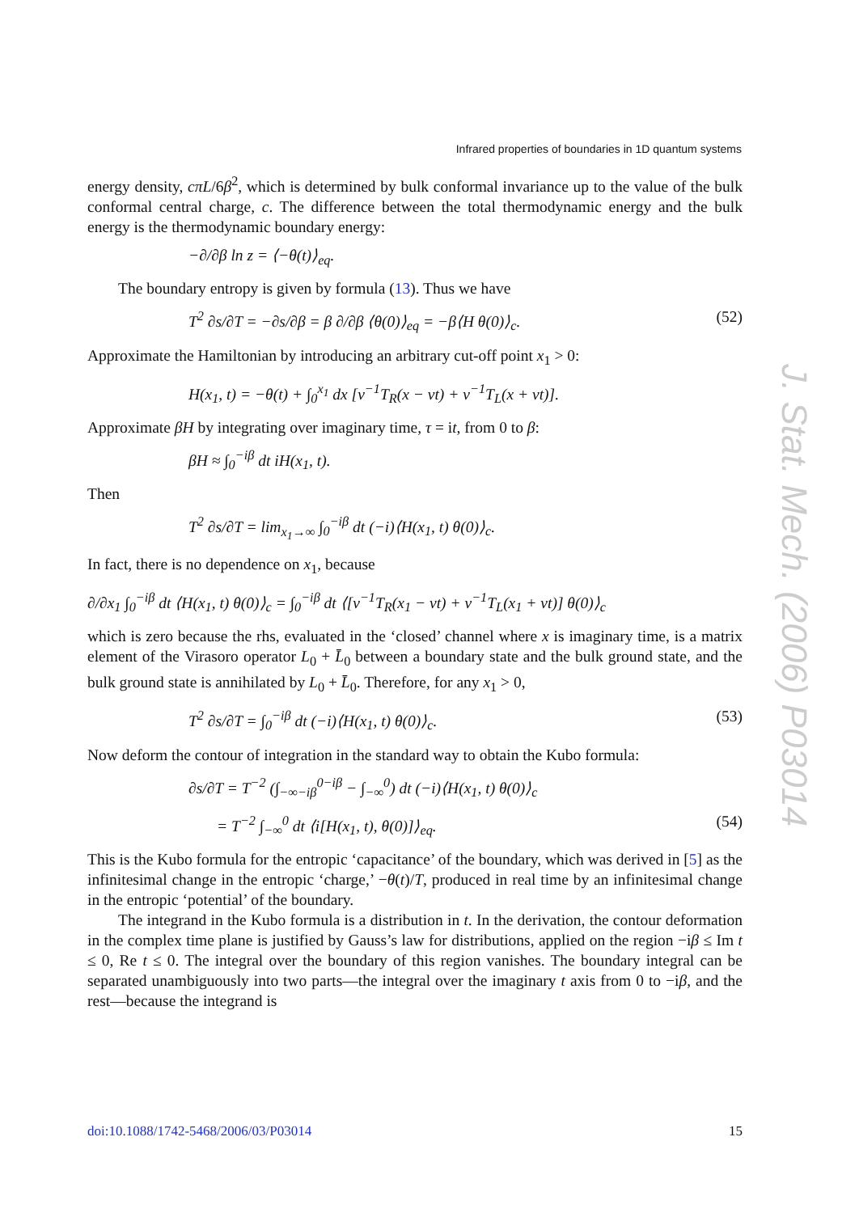Infrared properties of boundaries in 1D quantum systems
energy density, cπL/6β<sup>2</sup>, which is determined by bulk conformal invariance up to the value of the bulk conformal central charge, c. The difference between the total thermodynamic energy and the bulk energy is the thermodynamic boundary energy:
−∂/∂β ln z = ⟨−θ(t)⟩<sub>eq</sub>.
The boundary entropy is given by formula (13). Thus we have
T<sup>2</sup> ∂s/∂T = −∂s/∂β = β ∂/∂β ⟨θ(0)⟩<sub>eq</sub> = −β⟨H θ(0)⟩<sub>c</sub>. (52)
Approximate the Hamiltonian by introducing an arbitrary cut-off point x<sub>1</sub> > 0:
H(x<sub>1</sub>, t) = −θ(t) + ∫<sub>0</sub><sup>x<sub>1</sub></sup> dx [v<sup>−1</sup>T<sub>R</sub>(x − vt) + v<sup>−1</sup>T<sub>L</sub>(x + vt)].
Approximate βH by integrating over imaginary time, τ = it, from 0 to β:
βH ≈ ∫<sub>0</sub><sup>−iβ</sup> dt iH(x<sub>1</sub>, t).
Then
T<sup>2</sup> ∂s/∂T = lim<sub>x<sub>1</sub>→∞</sub> ∫<sub>0</sub><sup>−iβ</sup> dt (−i)⟨H(x<sub>1</sub>, t) θ(0)⟩<sub>c</sub>.
In fact, there is no dependence on x<sub>1</sub>, because
∂/∂x<sub>1</sub> ∫<sub>0</sub><sup>−iβ</sup> dt ⟨H(x<sub>1</sub>, t) θ(0)⟩<sub>c</sub> = ∫<sub>0</sub><sup>−iβ</sup> dt ⟨[v<sup>−1</sup>T<sub>R</sub>(x<sub>1</sub> − vt) + v<sup>−1</sup>T<sub>L</sub>(x<sub>1</sub> + vt)] θ(0)⟩<sub>c</sub>
which is zero because the rhs, evaluated in the ‘closed’ channel where x is imaginary time, is a matrix element of the Virasoro operator L<sub>0</sub> + L̄<sub>0</sub> between a boundary state and the bulk ground state, and the bulk ground state is annihilated by L<sub>0</sub> + L̄<sub>0</sub>. Therefore, for any x<sub>1</sub> > 0,
T<sup>2</sup> ∂s/∂T = ∫<sub>0</sub><sup>−iβ</sup> dt (−i)⟨H(x<sub>1</sub>, t) θ(0)⟩<sub>c</sub>. (53)
Now deform the contour of integration in the standard way to obtain the Kubo formula:
∂s/∂T = T<sup>−2</sup> (∫<sub>−∞−iβ</sub><sup>0−iβ</sup> − ∫<sub>−∞</sub><sup>0</sup>) dt (−i)⟨H(x<sub>1</sub>, t) θ(0)⟩<sub>c</sub>
= T<sup>−2</sup> ∫<sub>−∞</sub><sup>0</sup> dt ⟨i[H(x<sub>1</sub>, t), θ(0)]⟩<sub>eq</sub>. (54)
This is the Kubo formula for the entropic ‘capacitance’ of the boundary, which was derived in [5] as the infinitesimal change in the entropic ‘charge,’ −θ(t)/T, produced in real time by an infinitesimal change in the entropic ‘potential’ of the boundary.
The integrand in the Kubo formula is a distribution in t. In the derivation, the contour deformation in the complex time plane is justified by Gauss’s law for distributions, applied on the region −iβ ≤ Im t ≤ 0, Re t ≤ 0. The integral over the boundary of this region vanishes. The boundary integral can be separated unambiguously into two parts—the integral over the imaginary t axis from 0 to −iβ, and the rest—because the integrand is
J. Stat. Mech. (2006) P03014
doi:10.1088/1742-5468/2006/03/P03014 15